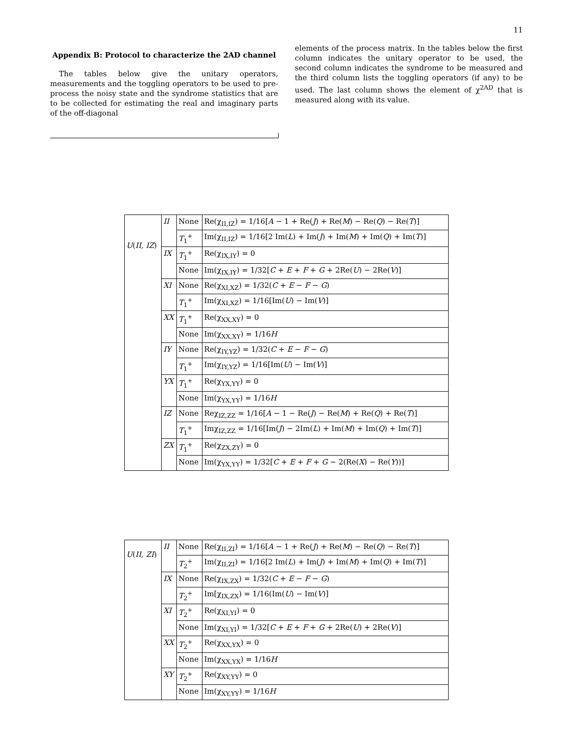11
Appendix B: Protocol to characterize the 2AD channel
The tables below give the unitary operators, measurements and the toggling operators to be used to pre-process the noisy state and the syndrome statistics that are to be collected for estimating the real and imaginary parts of the off-diagonal
elements of the process matrix. In the tables below the first column indicates the unitary operator to be used, the second column indicates the syndrome to be measured and the third column lists the toggling operators (if any) to be used. The last column shows the element of χ<sup>2AD</sup> that is measured along with its value.
| U ( II, IZ ) | II | None | Re(χ<sub>II,IZ</sub>) = 1/16[ A − 1 + Re( J ) + Re( M ) − Re( Q ) − Re( T )] |
| | | T<sub>1</sub><sup>+</sup> | Im(χ<sub>II,IZ</sub>) = 1/16[2 Im( L ) + Im( J ) + Im( M ) + Im( Q ) + Im( T )] |
| | IX | T<sub>1</sub><sup>+</sup> | Re(χ<sub>IX,IY</sub>) = 0 |
| | | None | Im(χ<sub>IX,IY</sub>) = 1/32[ C + E + F + G + 2Re( U ) − 2Re( V )] |
| | XI | None | Re(χ<sub>XI,XZ</sub>) = 1/32( C + E − F − G ) |
| | | T<sub>1</sub><sup>+</sup> | Im(χ<sub>XI,XZ</sub>) = 1/16[Im( U ) − Im( V )] |
| | XX | T<sub>1</sub><sup>+</sup> | Re(χ<sub>XX,XY</sub>) = 0 |
| | | None | Im(χ<sub>XX,XY</sub>) = 1/16 H |
| | IY | None | Re(χ<sub>IY,YZ</sub>) = 1/32( C + E − F − G ) |
| | | T<sub>1</sub><sup>+</sup> | Im(χ<sub>IY,YZ</sub>) = 1/16[Im( U ) − Im( V )] |
| | YX | T<sub>1</sub><sup>+</sup> | Re(χ<sub>YX,YY</sub>) = 0 |
| | | None | Im(χ<sub>YX,YY</sub>) = 1/16 H |
| | IZ | None | Reχ<sub>IZ,ZZ</sub> = 1/16[ A − 1 − Re( J ) − Re( M ) + Re( Q ) + Re( T )] |
| | | T<sub>1</sub><sup>+</sup> | Imχ<sub>IZ,ZZ</sub> = 1/16[Im( J ) − 2Im( L ) + Im( M ) + Im( Q ) + Im( T )] |
| | ZX | T<sub>1</sub><sup>+</sup> | Re(χ<sub>ZX,ZY</sub>) = 0 |
| | | None | Im(χ<sub>YX,YY</sub>) = 1/32[ C + E + F + G − 2(Re( X ) − Re( Y ))] |
| U ( II, ZI ) | II | None | Re(χ<sub>II,ZI</sub>) = 1/16[ A − 1 + Re( J ) + Re( M ) − Re( Q ) − Re( T )] |
| | | T<sub>2</sub><sup>+</sup> | Im(χ<sub>II,ZI</sub>) = 1/16[2 Im( L ) + Im( J ) + Im( M ) + Im( Q ) + Im( T )] |
| | IX | None | Re(χ<sub>IX,ZX</sub>) = 1/32( C + E − F − G ) |
| | | T<sub>2</sub><sup>+</sup> | Im[χ<sub>IX,ZX</sub>) = 1/16(Im( U ) − Im( V )] |
| | XI | T<sub>2</sub><sup>+</sup> | Re(χ<sub>XI,YI</sub>) = 0 |
| | | None | Im(χ<sub>XI,YI</sub>) = 1/32[ C + E + F + G + 2Re( U ) + 2Re( V )] |
| | XX | T<sub>2</sub><sup>+</sup> | Re(χ<sub>XX,YX</sub>) = 0 |
| | | None | Im(χ<sub>XX,YX</sub>) = 1/16 H |
| | XY | T<sub>2</sub><sup>+</sup> | Re(χ<sub>XY,YY</sub>) = 0 |
| | | None | Im(χ<sub>XY,YY</sub>) = 1/16 H |